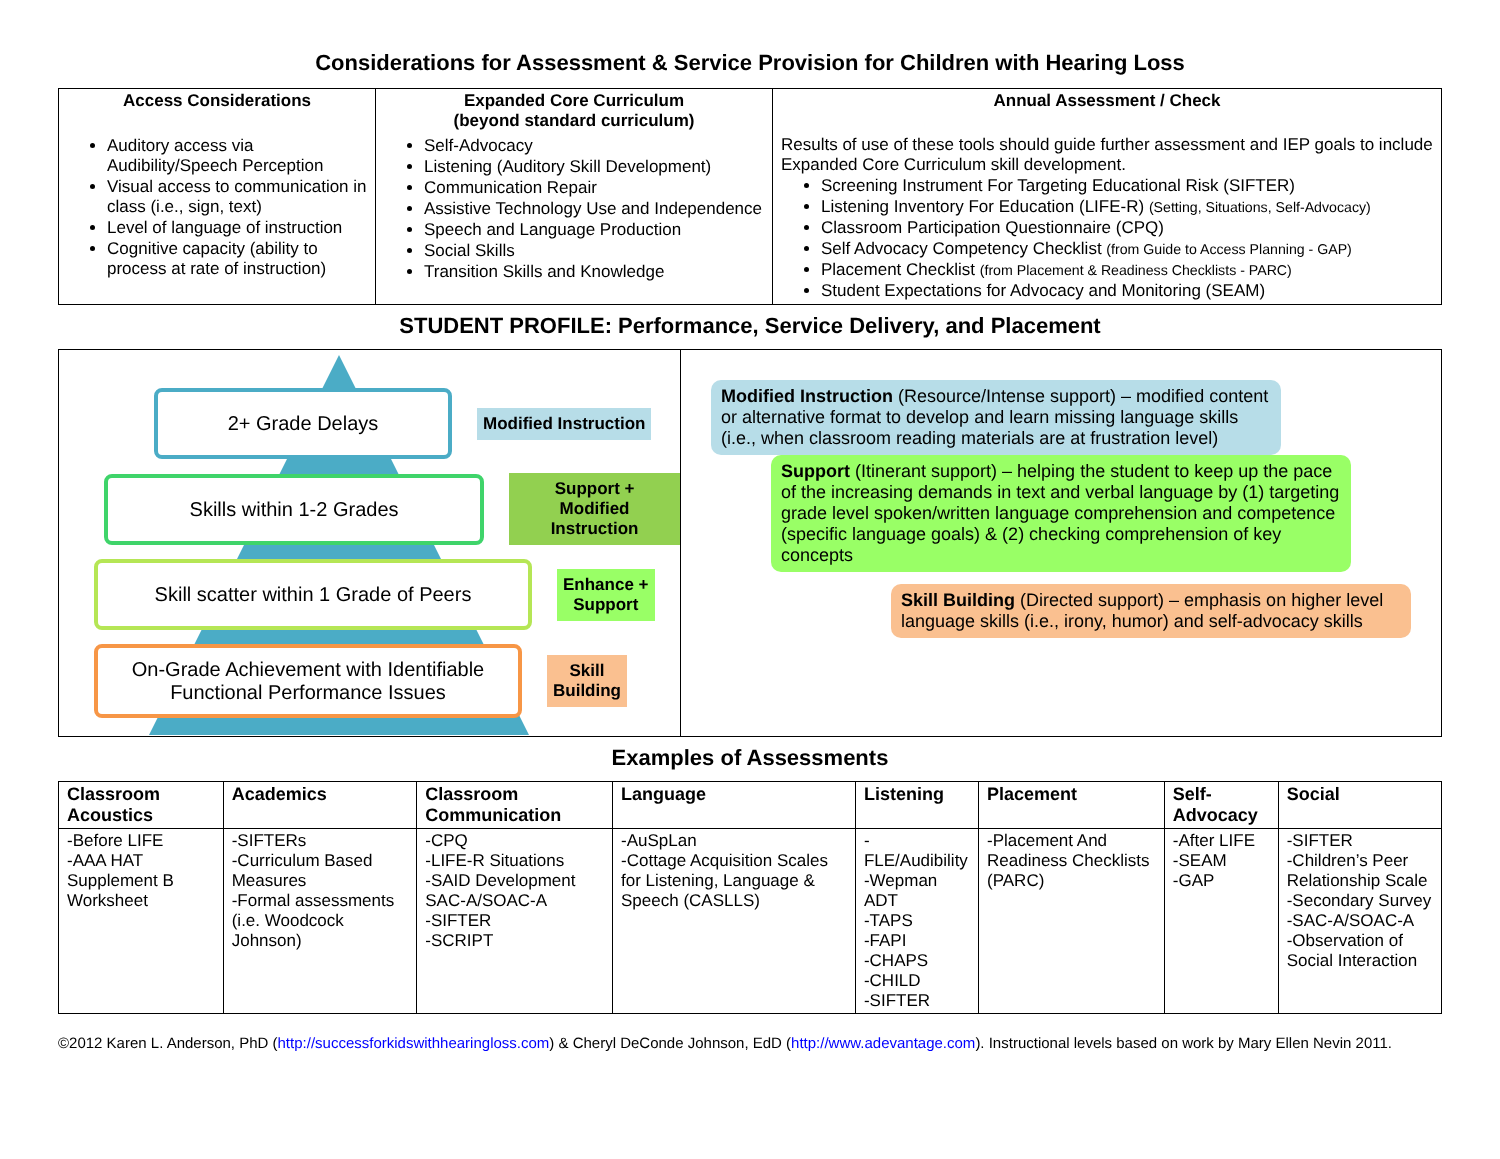Considerations for Assessment & Service Provision for Children with Hearing Loss
| Access Considerations | Expanded Core Curriculum (beyond standard curriculum) | Annual Assessment / Check |
| --- | --- | --- |
| Auditory access via Audibility/Speech Perception Visual access to communication in class (i.e., sign, text) Level of language of instruction Cognitive capacity (ability to process at rate of instruction) | Self-Advocacy Listening (Auditory Skill Development) Communication Repair Assistive Technology Use and Independence Speech and Language Production Social Skills Transition Skills and Knowledge | Results of use of these tools should guide further assessment and IEP goals to include Expanded Core Curriculum skill development. Screening Instrument For Targeting Educational Risk (SIFTER) Listening Inventory For Education (LIFE-R) (Setting, Situations, Self-Advocacy) Classroom Participation Questionnaire (CPQ) Self Advocacy Competency Checklist (from Guide to Access Planning - GAP) Placement Checklist (from Placement & Readiness Checklists - PARC) Student Expectations for Advocacy and Monitoring (SEAM) |
STUDENT PROFILE: Performance, Service Delivery, and Placement
2+ Grade Delays
Modified Instruction
Skills within 1-2 Grades
Support +
Modified Instruction
Skill scatter within 1 Grade of Peers
Enhance +
Support
On-Grade Achievement with Identifiable Functional Performance Issues
Skill
Building
Modified Instruction (Resource/Intense support) – modified content or alternative format to develop and learn missing language skills (i.e., when classroom reading materials are at frustration level)
Support (Itinerant support) – helping the student to keep up the pace of the increasing demands in text and verbal language by (1) targeting grade level spoken/written language comprehension and competence (specific language goals) & (2) checking comprehension of key concepts
Skill Building (Directed support) – emphasis on higher level language skills (i.e., irony, humor) and self-advocacy skills
Examples of Assessments
| Classroom Acoustics | Academics | Classroom Communication | Language | Listening | Placement | Self-Advocacy | Social |
| --- | --- | --- | --- | --- | --- | --- | --- |
| -Before LIFE -AAA HAT Supplement B Worksheet | -SIFTERs -Curriculum Based Measures -Formal assessments (i.e. Woodcock Johnson) | -CPQ -LIFE-R Situations -SAID Development SAC-A/SOAC-A -SIFTER -SCRIPT | -AuSpLan -Cottage Acquisition Scales for Listening, Language & Speech (CASLLS) | -FLE/Audibility -Wepman ADT -TAPS -FAPI -CHAPS -CHILD -SIFTER | -Placement And Readiness Checklists (PARC) | -After LIFE -SEAM -GAP | -SIFTER -Children’s Peer Relationship Scale -Secondary Survey -SAC-A/SOAC-A -Observation of Social Interaction |
©2012 Karen L. Anderson, PhD (http://successforkidswithhearingloss.com) & Cheryl DeConde Johnson, EdD (http://www.adevantage.com). Instructional levels based on work by Mary Ellen Nevin 2011.